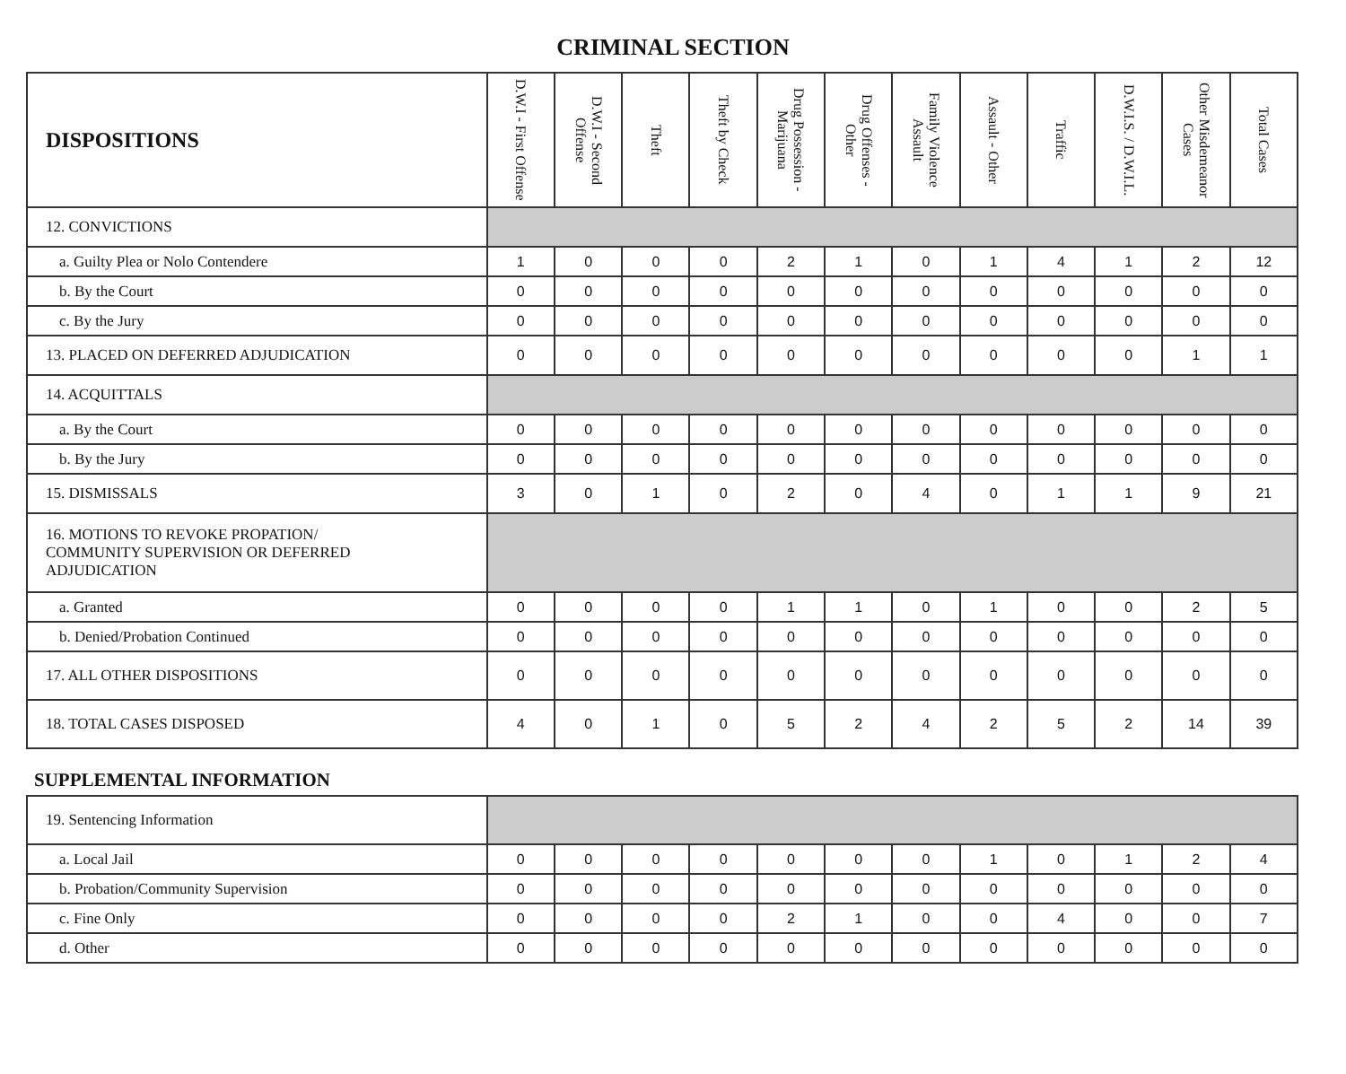CRIMINAL SECTION
| DISPOSITIONS | D.W.I - First Offense | D.W.I - Second Offense | Theft | Theft by Check | Drug Possession - Marijuana | Drug Offenses - Other | Family Violence Assault | Assault - Other | Traffic | D.W.I.S. / D.W.I.L. | Other Misdemeanor Cases | Total Cases |
| --- | --- | --- | --- | --- | --- | --- | --- | --- | --- | --- | --- | --- |
| 12. CONVICTIONS | | | | | | | | | | | | |
| a. Guilty Plea or Nolo Contendere | 1 | 0 | 0 | 0 | 2 | 1 | 0 | 1 | 4 | 1 | 2 | 12 |
| b. By the Court | 0 | 0 | 0 | 0 | 0 | 0 | 0 | 0 | 0 | 0 | 0 | 0 |
| c. By the Jury | 0 | 0 | 0 | 0 | 0 | 0 | 0 | 0 | 0 | 0 | 0 | 0 |
| 13. PLACED ON DEFERRED ADJUDICATION | 0 | 0 | 0 | 0 | 0 | 0 | 0 | 0 | 0 | 0 | 1 | 1 |
| 14. ACQUITTALS | | | | | | | | | | | | |
| a. By the Court | 0 | 0 | 0 | 0 | 0 | 0 | 0 | 0 | 0 | 0 | 0 | 0 |
| b. By the Jury | 0 | 0 | 0 | 0 | 0 | 0 | 0 | 0 | 0 | 0 | 0 | 0 |
| 15. DISMISSALS | 3 | 0 | 1 | 0 | 2 | 0 | 4 | 0 | 1 | 1 | 9 | 21 |
| 16. MOTIONS TO REVOKE PROPATION/ COMMUNITY SUPERVISION OR DEFERRED ADJUDICATION | | | | | | | | | | | | |
| a. Granted | 0 | 0 | 0 | 0 | 1 | 1 | 0 | 1 | 0 | 0 | 2 | 5 |
| b. Denied/Probation Continued | 0 | 0 | 0 | 0 | 0 | 0 | 0 | 0 | 0 | 0 | 0 | 0 |
| 17. ALL OTHER DISPOSITIONS | 0 | 0 | 0 | 0 | 0 | 0 | 0 | 0 | 0 | 0 | 0 | 0 |
| 18. TOTAL CASES DISPOSED | 4 | 0 | 1 | 0 | 5 | 2 | 4 | 2 | 5 | 2 | 14 | 39 |
SUPPLEMENTAL INFORMATION
| 19. Sentencing Information | | | | | | | | | | | | |
| a. Local Jail | 0 | 0 | 0 | 0 | 0 | 0 | 0 | 1 | 0 | 1 | 2 | 4 |
| b. Probation/Community Supervision | 0 | 0 | 0 | 0 | 0 | 0 | 0 | 0 | 0 | 0 | 0 | 0 |
| c. Fine Only | 0 | 0 | 0 | 0 | 2 | 1 | 0 | 0 | 4 | 0 | 0 | 7 |
| d. Other | 0 | 0 | 0 | 0 | 0 | 0 | 0 | 0 | 0 | 0 | 0 | 0 |